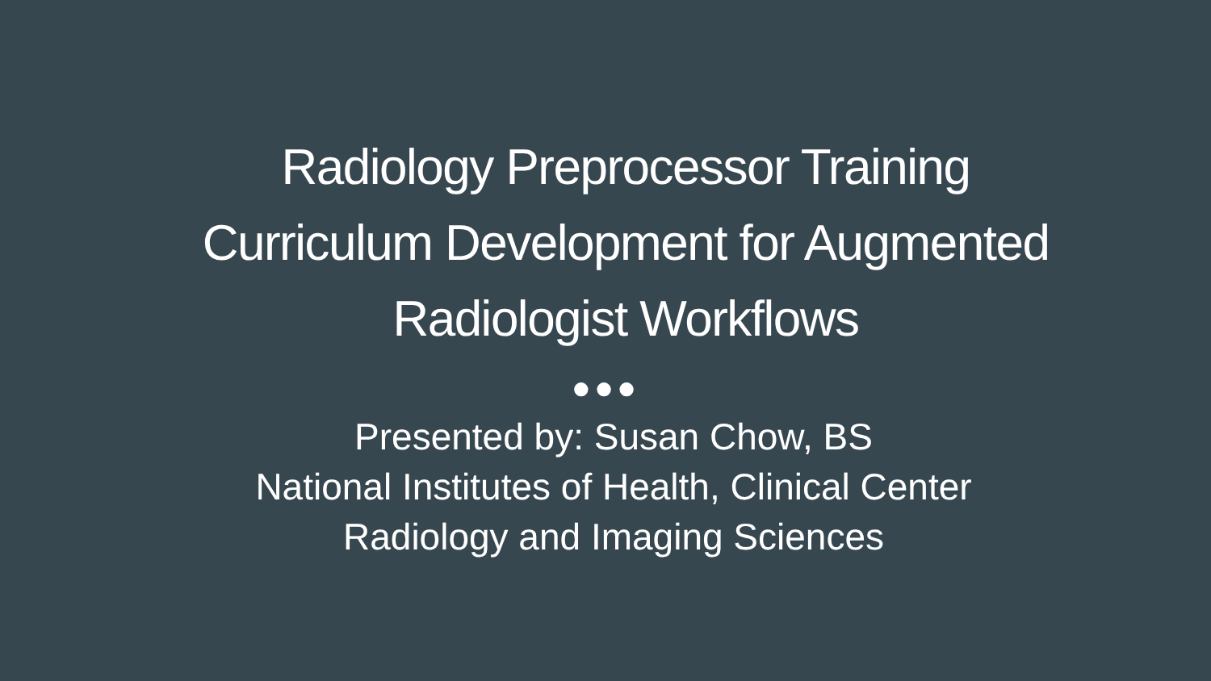Radiology Preprocessor Training
Curriculum Development for Augmented
Radiologist Workflows
●●●
Presented by: Susan Chow, BS
National Institutes of Health, Clinical Center
Radiology and Imaging Sciences